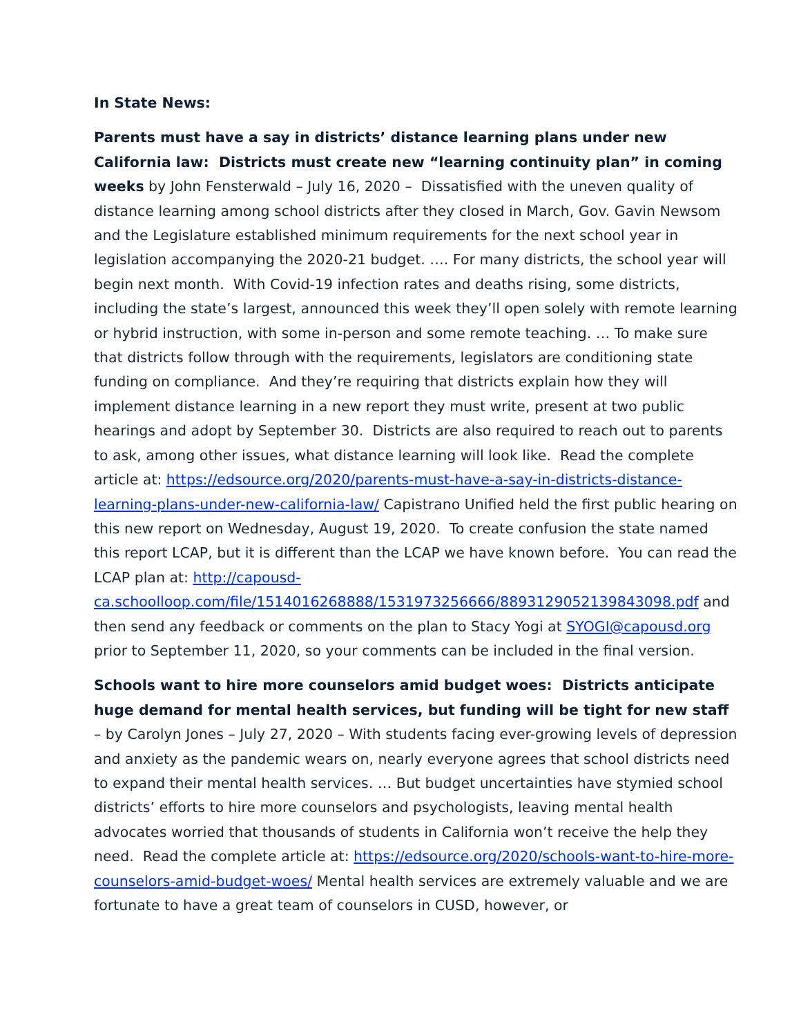In State News:
Parents must have a say in districts’ distance learning plans under new California law: Districts must create new “learning continuity plan” in coming weeks by John Fensterwald – July 16, 2020 – Dissatisfied with the uneven quality of distance learning among school districts after they closed in March, Gov. Gavin Newsom and the Legislature established minimum requirements for the next school year in legislation accompanying the 2020-21 budget. …. For many districts, the school year will begin next month. With Covid-19 infection rates and deaths rising, some districts, including the state’s largest, announced this week they’ll open solely with remote learning or hybrid instruction, with some in-person and some remote teaching. … To make sure that districts follow through with the requirements, legislators are conditioning state funding on compliance. And they’re requiring that districts explain how they will implement distance learning in a new report they must write, present at two public hearings and adopt by September 30. Districts are also required to reach out to parents to ask, among other issues, what distance learning will look like. Read the complete article at: https://edsource.org/2020/parents-must-have-a-say-in-districts-distance-learning-plans-under-new-california-law/ Capistrano Unified held the first public hearing on this new report on Wednesday, August 19, 2020. To create confusion the state named this report LCAP, but it is different than the LCAP we have known before. You can read the LCAP plan at: http://capousd-ca.schoolloop.com/file/1514016268888/1531973256666/8893129052139843098.pdf and then send any feedback or comments on the plan to Stacy Yogi at SYOGI@capousd.org prior to September 11, 2020, so your comments can be included in the final version.
Schools want to hire more counselors amid budget woes: Districts anticipate huge demand for mental health services, but funding will be tight for new staff – by Carolyn Jones – July 27, 2020 – With students facing ever-growing levels of depression and anxiety as the pandemic wears on, nearly everyone agrees that school districts need to expand their mental health services. … But budget uncertainties have stymied school districts’ efforts to hire more counselors and psychologists, leaving mental health advocates worried that thousands of students in California won’t receive the help they need. Read the complete article at: https://edsource.org/2020/schools-want-to-hire-more-counselors-amid-budget-woes/ Mental health services are extremely valuable and we are fortunate to have a great team of counselors in CUSD, however, or